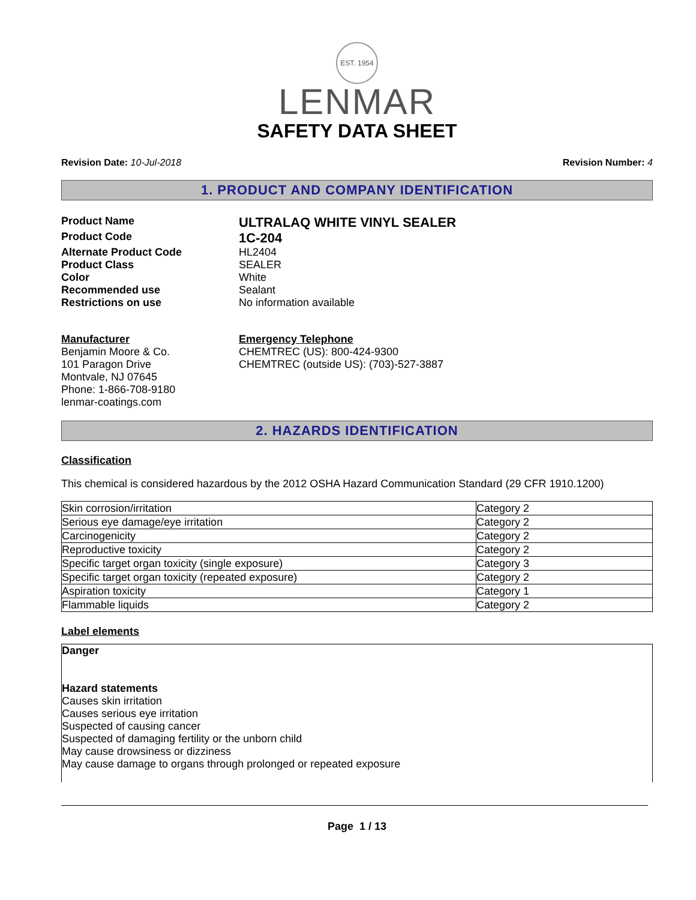EST. 1954
LENMAR
SAFETY DATA SHEET
Revision Date: 10-Jul-2018 Revision Number: 4
1. PRODUCT AND COMPANY IDENTIFICATION
Product Name
ULTRALAQ WHITE VINYL SEALER
Product Code
1C-204
Alternate Product Code
HL2404
Product Class
SEALER
Color
White
Recommended use
Sealant
Restrictions on use
No information available
Manufacturer
Benjamin Moore & Co.
101 Paragon Drive
Montvale, NJ 07645
Phone: 1-866-708-9180
lenmar-coatings.com
Emergency Telephone
CHEMTREC (US): 800-424-9300
CHEMTREC (outside US): (703)-527-3887
2. HAZARDS IDENTIFICATION
Classification
This chemical is considered hazardous by the 2012 OSHA Hazard Communication Standard (29 CFR 1910.1200)
| Skin corrosion/irritation | Category 2 |
| Serious eye damage/eye irritation | Category 2 |
| Carcinogenicity | Category 2 |
| Reproductive toxicity | Category 2 |
| Specific target organ toxicity (single exposure) | Category 3 |
| Specific target organ toxicity (repeated exposure) | Category 2 |
| Aspiration toxicity | Category 1 |
| Flammable liquids | Category 2 |
Label elements
Danger
Hazard statements
Causes skin irritation
Causes serious eye irritation
Suspected of causing cancer
Suspected of damaging fertility or the unborn child
May cause drowsiness or dizziness
May cause damage to organs through prolonged or repeated exposure
Page 1 / 13